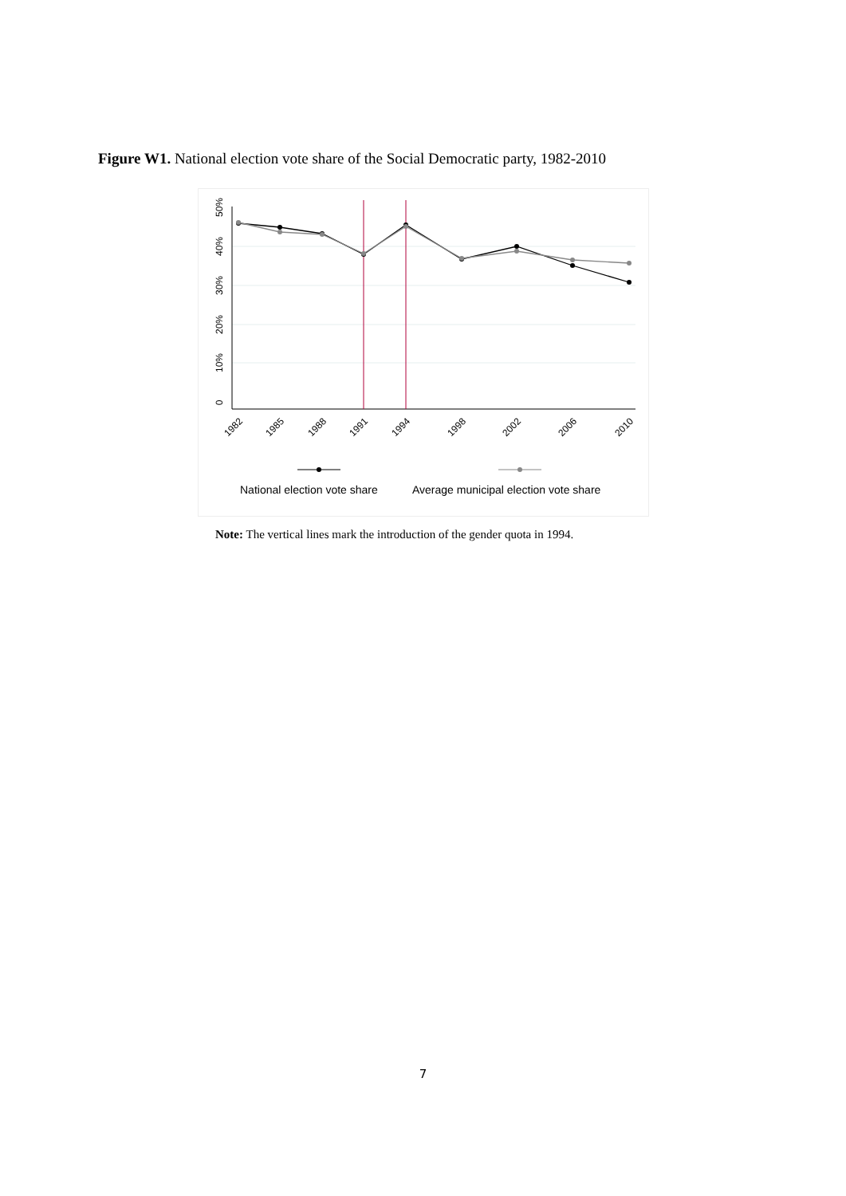Figure W1. National election vote share of the Social Democratic party, 1982-2010
0
10%
20%
30%
40%
50%
1982
1985
1988
1991
1994
1998
2002
2006
2010
National election vote share
Average municipal election vote share
Note: The vertical lines mark the introduction of the gender quota in 1994.
7